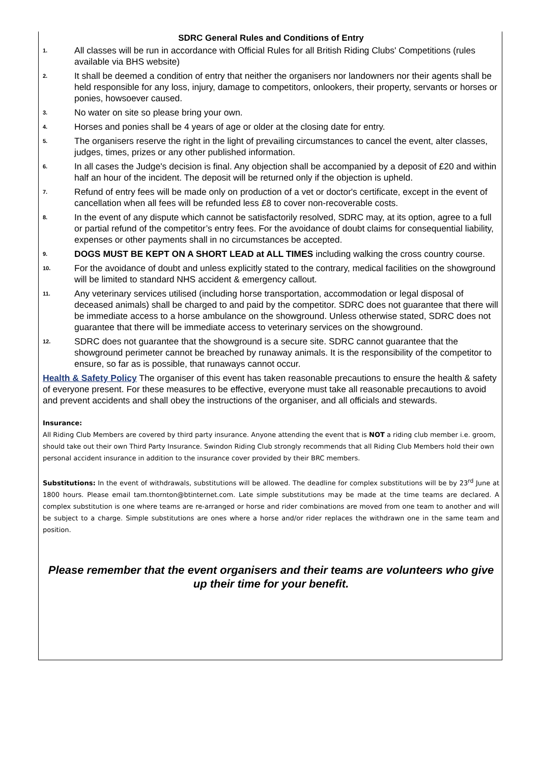SDRC General Rules and Conditions of Entry
1.
All classes will be run in accordance with Official Rules for all British Riding Clubs' Competitions (rules available via BHS website)
2.
It shall be deemed a condition of entry that neither the organisers nor landowners nor their agents shall be held responsible for any loss, injury, damage to competitors, onlookers, their property, servants or horses or ponies, howsoever caused.
3.
No water on site so please bring your own.
4.
Horses and ponies shall be 4 years of age or older at the closing date for entry.
5.
The organisers reserve the right in the light of prevailing circumstances to cancel the event, alter classes, judges, times, prizes or any other published information.
6.
In all cases the Judge's decision is final. Any objection shall be accompanied by a deposit of £20 and within half an hour of the incident. The deposit will be returned only if the objection is upheld.
7.
Refund of entry fees will be made only on production of a vet or doctor's certificate, except in the event of cancellation when all fees will be refunded less £8 to cover non-recoverable costs.
8.
In the event of any dispute which cannot be satisfactorily resolved, SDRC may, at its option, agree to a full or partial refund of the competitor’s entry fees. For the avoidance of doubt claims for consequential liability, expenses or other payments shall in no circumstances be accepted.
9.
DOGS MUST BE KEPT ON A SHORT LEAD at ALL TIMES including walking the cross country course.
10.
For the avoidance of doubt and unless explicitly stated to the contrary, medical facilities on the showground will be limited to standard NHS accident & emergency callout.
11.
Any veterinary services utilised (including horse transportation, accommodation or legal disposal of deceased animals) shall be charged to and paid by the competitor. SDRC does not guarantee that there will be immediate access to a horse ambulance on the showground. Unless otherwise stated, SDRC does not guarantee that there will be immediate access to veterinary services on the showground.
12.
SDRC does not guarantee that the showground is a secure site. SDRC cannot guarantee that the showground perimeter cannot be breached by runaway animals. It is the responsibility of the competitor to ensure, so far as is possible, that runaways cannot occur.
Health & Safety Policy The organiser of this event has taken reasonable precautions to ensure the health & safety of everyone present. For these measures to be effective, everyone must take all reasonable precautions to avoid and prevent accidents and shall obey the instructions of the organiser, and all officials and stewards.
Insurance:
All Riding Club Members are covered by third party insurance. Anyone attending the event that is NOT a riding club member i.e. groom, should take out their own Third Party Insurance. Swindon Riding Club strongly recommends that all Riding Club Members hold their own personal accident insurance in addition to the insurance cover provided by their BRC members.
Substitutions: In the event of withdrawals, substitutions will be allowed. The deadline for complex substitutions will be by 23<sup>rd</sup> June at 1800 hours. Please email tam.thornton@btinternet.com. Late simple substitutions may be made at the time teams are declared. A complex substitution is one where teams are re-arranged or horse and rider combinations are moved from one team to another and will be subject to a charge. Simple substitutions are ones where a horse and/or rider replaces the withdrawn one in the same team and position.
Please remember that the event organisers and their teams are volunteers who give up their time for your benefit.